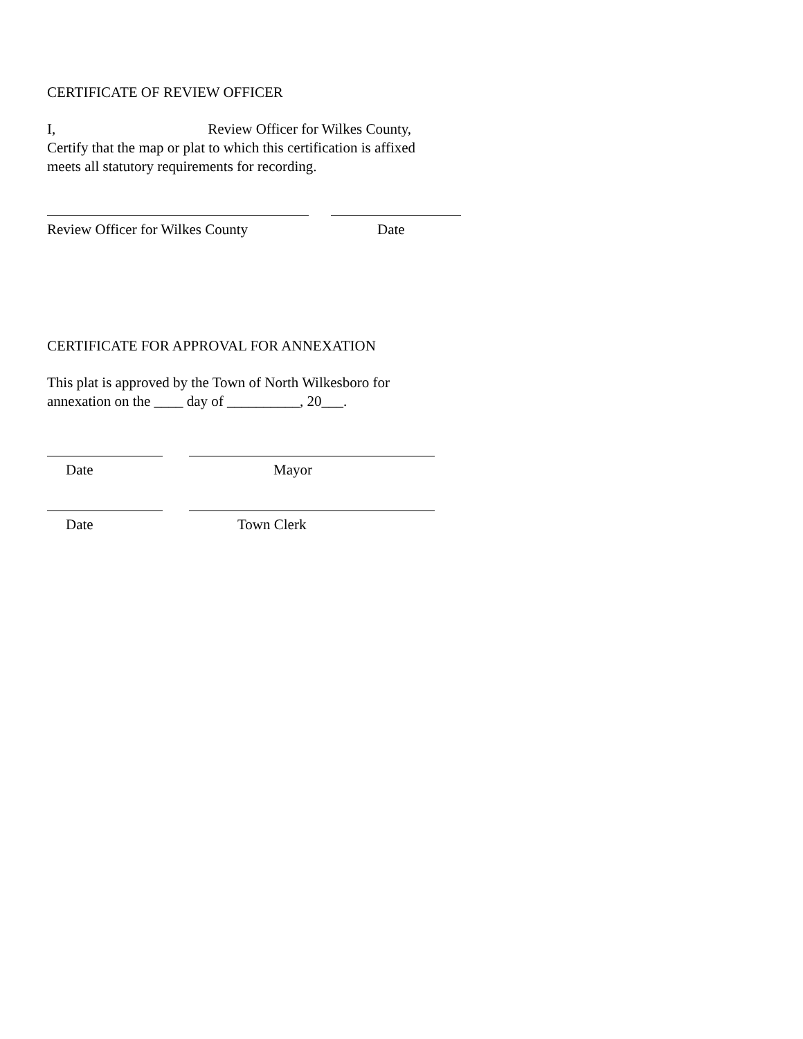CERTIFICATE OF REVIEW OFFICER
I, Review Officer for Wilkes County,
Certify that the map or plat to which this certification is affixed
meets all statutory requirements for recording.
Review Officer for Wilkes County Date
CERTIFICATE FOR APPROVAL FOR ANNEXATION
This plat is approved by the Town of North Wilkesboro for
annexation on the ____ day of __________, 20___.
Date Mayor
Date Town Clerk